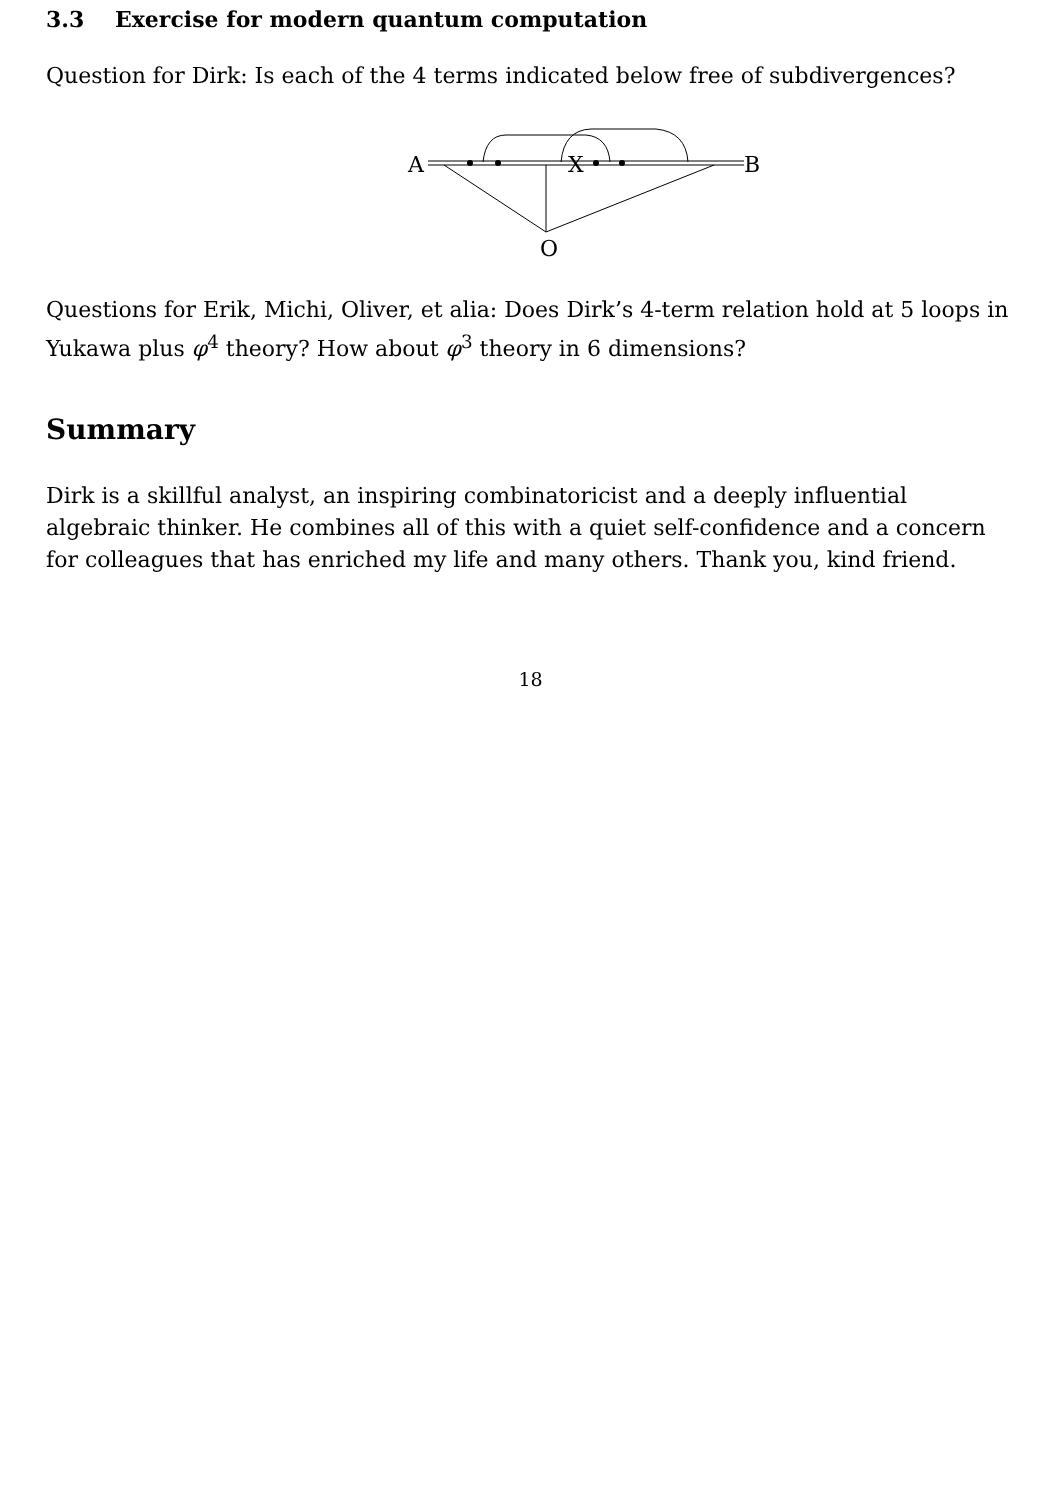3.3 Exercise for modern quantum computation
Question for Dirk: Is each of the 4 terms indicated below free of subdivergences?
A
B
X
O
Questions for Erik, Michi, Oliver, et alia: Does Dirk’s 4-term relation hold at 5 loops in Yukawa plus φ<sup>4</sup> theory? How about φ<sup>3</sup> theory in 6 dimensions?
Summary
Dirk is a skillful analyst, an inspiring combinatoricist and a deeply influential algebraic thinker. He combines all of this with a quiet self-confidence and a concern for colleagues that has enriched my life and many others. Thank you, kind friend.
18